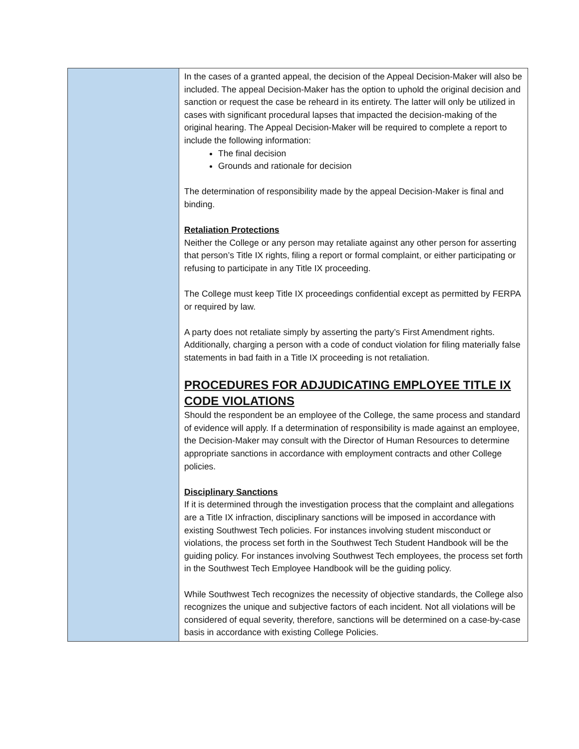| | In the cases of a granted appeal, the decision of the Appeal Decision-Maker will also be included. The appeal Decision-Maker has the option to uphold the original decision and sanction or request the case be reheard in its entirety. The latter will only be utilized in cases with significant procedural lapses that impacted the decision-making of the original hearing. The Appeal Decision-Maker will be required to complete a report to include the following information: The final decision Grounds and rationale for decision The determination of responsibility made by the appeal Decision-Maker is final and binding. Retaliation Protections Neither the College or any person may retaliate against any other person for asserting that person’s Title IX rights, filing a report or formal complaint, or either participating or refusing to participate in any Title IX proceeding. The College must keep Title IX proceedings confidential except as permitted by FERPA or required by law. A party does not retaliate simply by asserting the party’s First Amendment rights. Additionally, charging a person with a code of conduct violation for filing materially false statements in bad faith in a Title IX proceeding is not retaliation. PROCEDURES FOR ADJUDICATING EMPLOYEE TITLE IX CODE VIOLATIONS Should the respondent be an employee of the College, the same process and standard of evidence will apply. If a determination of responsibility is made against an employee, the Decision-Maker may consult with the Director of Human Resources to determine appropriate sanctions in accordance with employment contracts and other College policies. Disciplinary Sanctions If it is determined through the investigation process that the complaint and allegations are a Title IX infraction, disciplinary sanctions will be imposed in accordance with existing Southwest Tech policies. For instances involving student misconduct or violations, the process set forth in the Southwest Tech Student Handbook will be the guiding policy. For instances involving Southwest Tech employees, the process set forth in the Southwest Tech Employee Handbook will be the guiding policy. While Southwest Tech recognizes the necessity of objective standards, the College also recognizes the unique and subjective factors of each incident. Not all violations will be considered of equal severity, therefore, sanctions will be determined on a case-by-case basis in accordance with existing College Policies. |